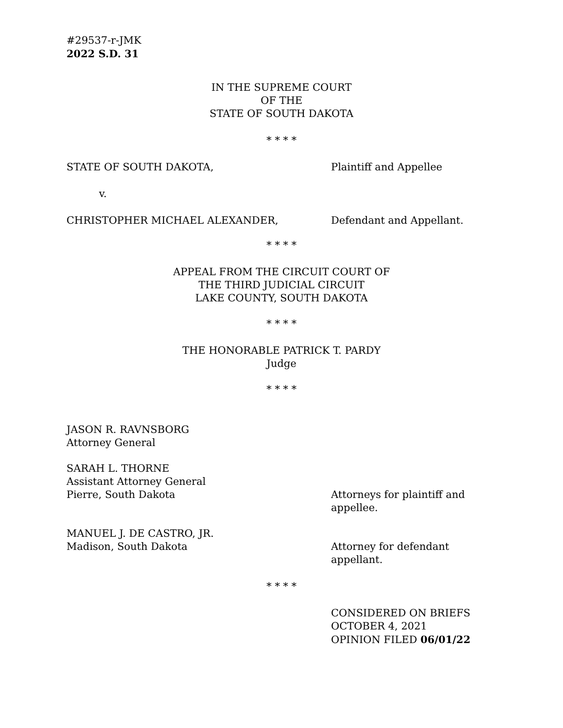#29537-r-JMK
2022 S.D. 31
IN THE SUPREME COURT
OF THE
STATE OF SOUTH DAKOTA
* * * *
STATE OF SOUTH DAKOTA, Plaintiff and Appellee
v.
CHRISTOPHER MICHAEL ALEXANDER, Defendant and Appellant.
* * * *
APPEAL FROM THE CIRCUIT COURT OF
THE THIRD JUDICIAL CIRCUIT
LAKE COUNTY, SOUTH DAKOTA
* * * *
THE HONORABLE PATRICK T. PARDY
Judge
* * * *
JASON R. RAVNSBORG
Attorney General
SARAH L. THORNE
Assistant Attorney General
Pierre, South Dakota
Attorneys for plaintiff and
appellee.
MANUEL J. DE CASTRO, JR.
Madison, South Dakota
Attorney for defendant
appellant.
* * * *
CONSIDERED ON BRIEFS
OCTOBER 4, 2021
OPINION FILED 06/01/22